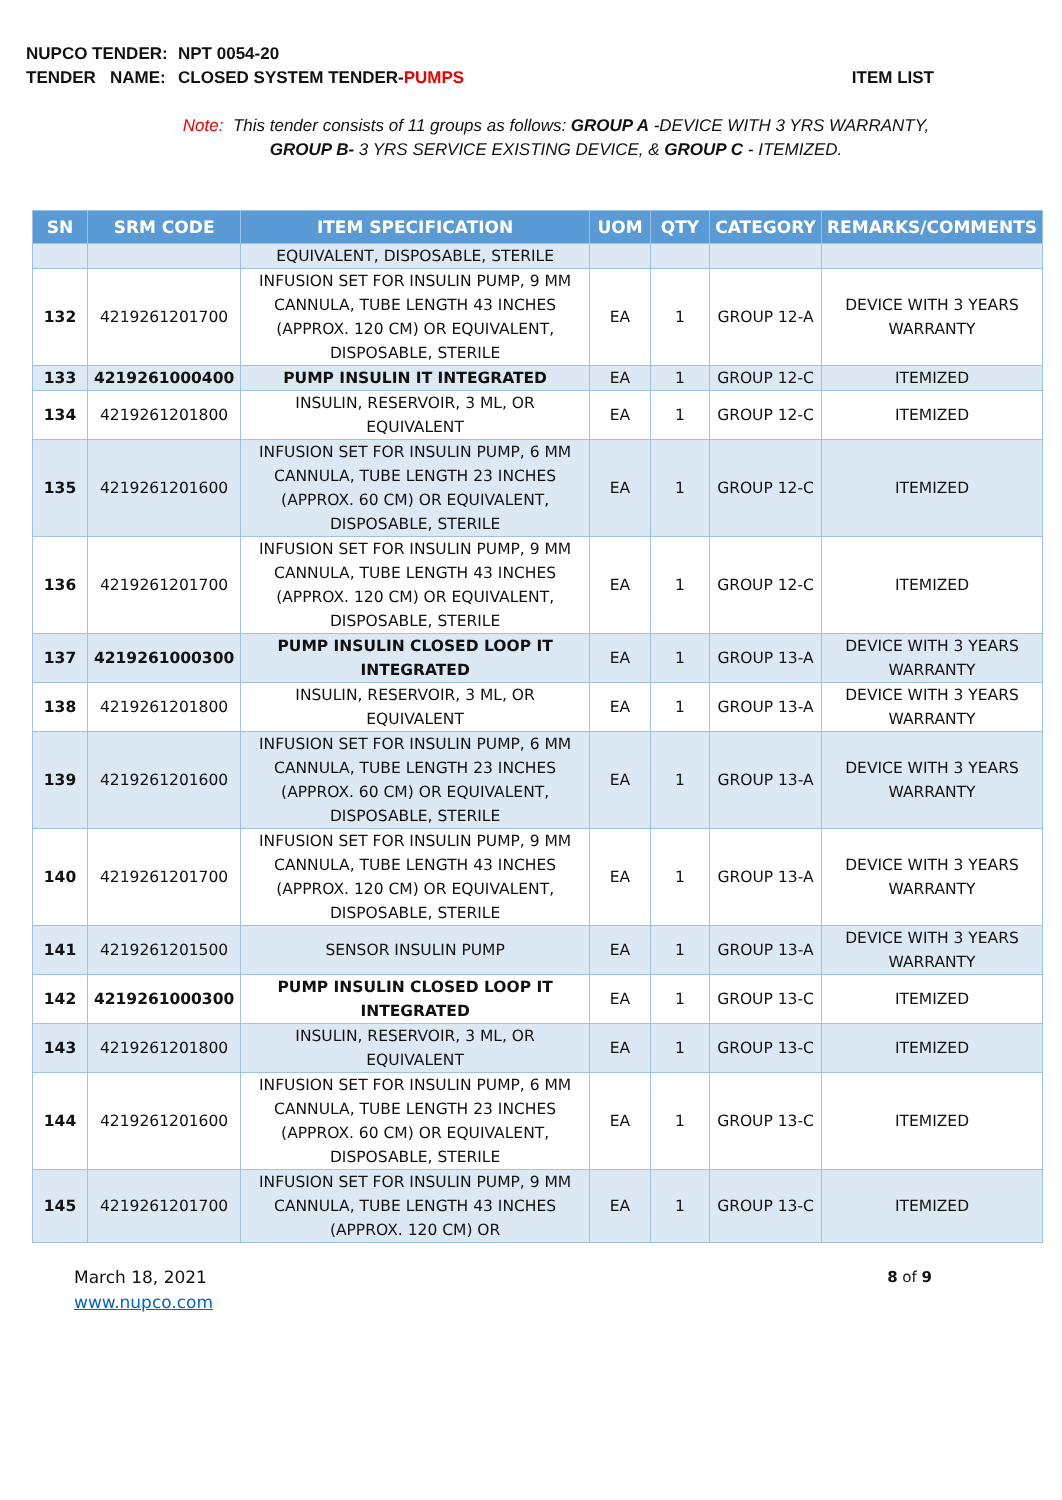NUPCO TENDER: NPT 0054-20
TENDER NAME: CLOSED SYSTEM TENDER-PUMPS ITEM LIST
Note: This tender consists of 11 groups as follows: GROUP A -DEVICE WITH 3 YRS WARRANTY, GROUP B- 3 YRS SERVICE EXISTING DEVICE, & GROUP C - ITEMIZED.
| SN | SRM CODE | ITEM SPECIFICATION | UOM | QTY | CATEGORY | REMARKS/COMMENTS |
| --- | --- | --- | --- | --- | --- | --- |
| | | EQUIVALENT, DISPOSABLE, STERILE | | | | |
| 132 | 4219261201700 | INFUSION SET FOR INSULIN PUMP, 9 MM CANNULA, TUBE LENGTH 43 INCHES (APPROX. 120 CM) OR EQUIVALENT, DISPOSABLE, STERILE | EA | 1 | GROUP 12-A | DEVICE WITH 3 YEARS WARRANTY |
| 133 | 4219261000400 | PUMP INSULIN IT INTEGRATED | EA | 1 | GROUP 12-C | ITEMIZED |
| 134 | 4219261201800 | INSULIN, RESERVOIR, 3 ML, OR EQUIVALENT | EA | 1 | GROUP 12-C | ITEMIZED |
| 135 | 4219261201600 | INFUSION SET FOR INSULIN PUMP, 6 MM CANNULA, TUBE LENGTH 23 INCHES (APPROX. 60 CM) OR EQUIVALENT, DISPOSABLE, STERILE | EA | 1 | GROUP 12-C | ITEMIZED |
| 136 | 4219261201700 | INFUSION SET FOR INSULIN PUMP, 9 MM CANNULA, TUBE LENGTH 43 INCHES (APPROX. 120 CM) OR EQUIVALENT, DISPOSABLE, STERILE | EA | 1 | GROUP 12-C | ITEMIZED |
| 137 | 4219261000300 | PUMP INSULIN CLOSED LOOP IT INTEGRATED | EA | 1 | GROUP 13-A | DEVICE WITH 3 YEARS WARRANTY |
| 138 | 4219261201800 | INSULIN, RESERVOIR, 3 ML, OR EQUIVALENT | EA | 1 | GROUP 13-A | DEVICE WITH 3 YEARS WARRANTY |
| 139 | 4219261201600 | INFUSION SET FOR INSULIN PUMP, 6 MM CANNULA, TUBE LENGTH 23 INCHES (APPROX. 60 CM) OR EQUIVALENT, DISPOSABLE, STERILE | EA | 1 | GROUP 13-A | DEVICE WITH 3 YEARS WARRANTY |
| 140 | 4219261201700 | INFUSION SET FOR INSULIN PUMP, 9 MM CANNULA, TUBE LENGTH 43 INCHES (APPROX. 120 CM) OR EQUIVALENT, DISPOSABLE, STERILE | EA | 1 | GROUP 13-A | DEVICE WITH 3 YEARS WARRANTY |
| 141 | 4219261201500 | SENSOR INSULIN PUMP | EA | 1 | GROUP 13-A | DEVICE WITH 3 YEARS WARRANTY |
| 142 | 4219261000300 | PUMP INSULIN CLOSED LOOP IT INTEGRATED | EA | 1 | GROUP 13-C | ITEMIZED |
| 143 | 4219261201800 | INSULIN, RESERVOIR, 3 ML, OR EQUIVALENT | EA | 1 | GROUP 13-C | ITEMIZED |
| 144 | 4219261201600 | INFUSION SET FOR INSULIN PUMP, 6 MM CANNULA, TUBE LENGTH 23 INCHES (APPROX. 60 CM) OR EQUIVALENT, DISPOSABLE, STERILE | EA | 1 | GROUP 13-C | ITEMIZED |
| 145 | 4219261201700 | INFUSION SET FOR INSULIN PUMP, 9 MM CANNULA, TUBE LENGTH 43 INCHES (APPROX. 120 CM) OR | EA | 1 | GROUP 13-C | ITEMIZED |
March 18, 2021
www.nupco.com
8 of 9